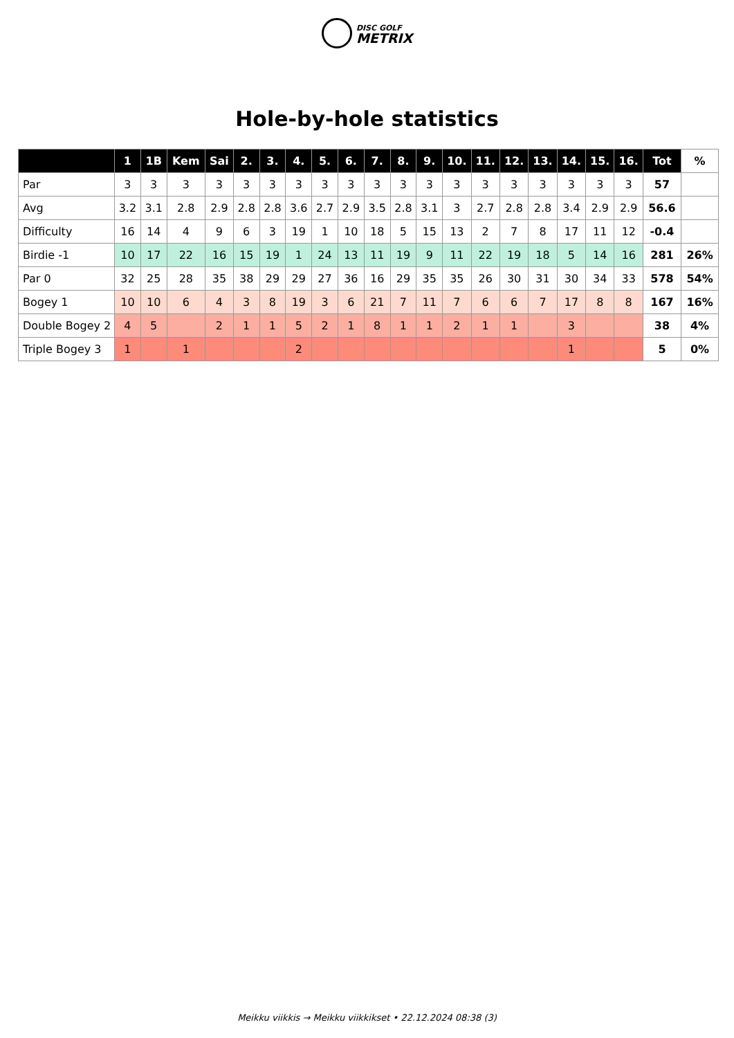DISC GOLF
METRIX
Hole-by-hole statistics
| | 1 | 1B | Kem | Sai | 2. | 3. | 4. | 5. | 6. | 7. | 8. | 9. | 10. | 11. | 12. | 13. | 14. | 15. | 16. | Tot | % |
| --- | --- | --- | --- | --- | --- | --- | --- | --- | --- | --- | --- | --- | --- | --- | --- | --- | --- | --- | --- | --- | --- |
| Par | 3 | 3 | 3 | 3 | 3 | 3 | 3 | 3 | 3 | 3 | 3 | 3 | 3 | 3 | 3 | 3 | 3 | 3 | 3 | 57 | |
| Avg | 3.2 | 3.1 | 2.8 | 2.9 | 2.8 | 2.8 | 3.6 | 2.7 | 2.9 | 3.5 | 2.8 | 3.1 | 3 | 2.7 | 2.8 | 2.8 | 3.4 | 2.9 | 2.9 | 56.6 | |
| Difficulty | 16 | 14 | 4 | 9 | 6 | 3 | 19 | 1 | 10 | 18 | 5 | 15 | 13 | 2 | 7 | 8 | 17 | 11 | 12 | -0.4 | |
| Birdie -1 | 10 | 17 | 22 | 16 | 15 | 19 | 1 | 24 | 13 | 11 | 19 | 9 | 11 | 22 | 19 | 18 | 5 | 14 | 16 | 281 | 26% |
| Par 0 | 32 | 25 | 28 | 35 | 38 | 29 | 29 | 27 | 36 | 16 | 29 | 35 | 35 | 26 | 30 | 31 | 30 | 34 | 33 | 578 | 54% |
| Bogey 1 | 10 | 10 | 6 | 4 | 3 | 8 | 19 | 3 | 6 | 21 | 7 | 11 | 7 | 6 | 6 | 7 | 17 | 8 | 8 | 167 | 16% |
| Double Bogey 2 | 4 | 5 | | 2 | 1 | 1 | 5 | 2 | 1 | 8 | 1 | 1 | 2 | 1 | 1 | | 3 | | | 38 | 4% |
| Triple Bogey 3 | 1 | | 1 | | | | 2 | | | | | | | | | | 1 | | | 5 | 0% |
Meikku viikkis → Meikku viikkikset • 22.12.2024 08:38 (3)